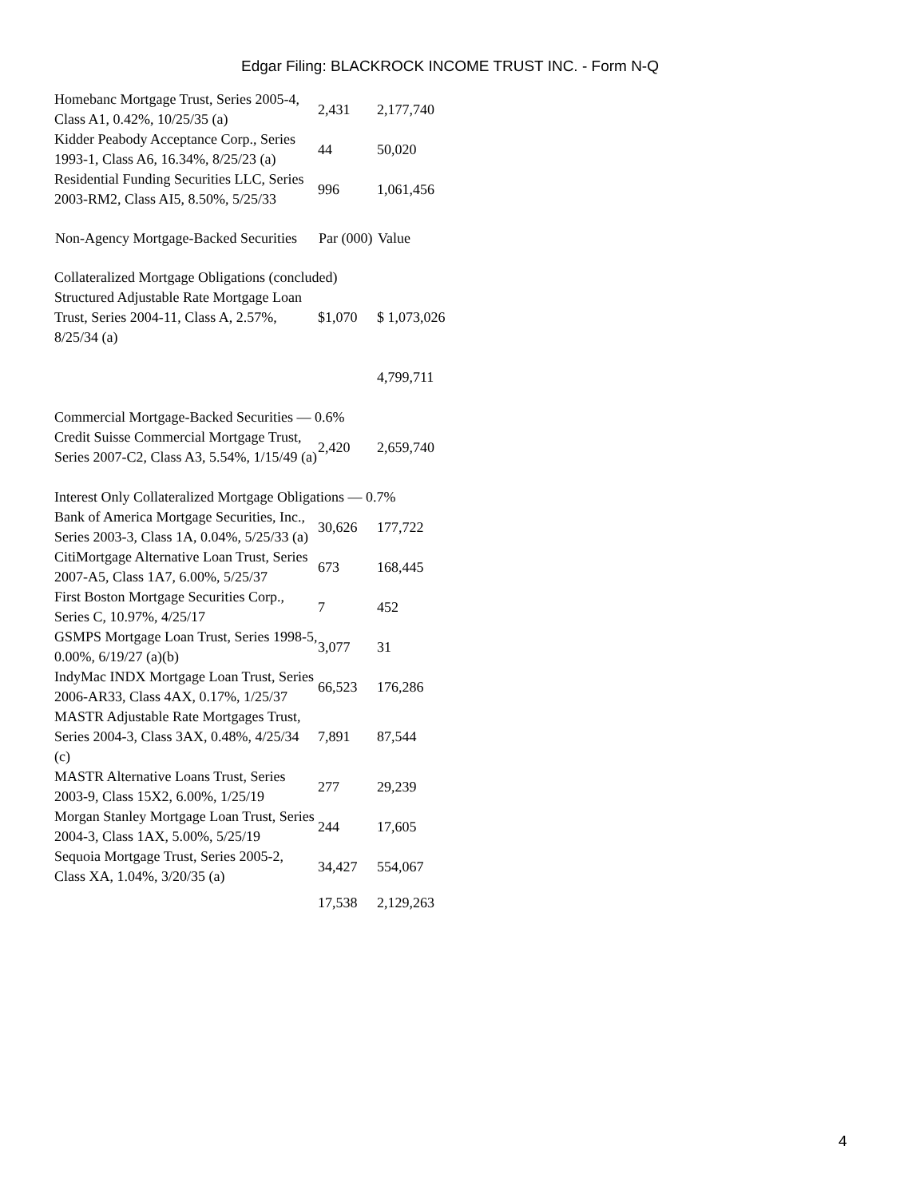Edgar Filing: BLACKROCK INCOME TRUST INC. - Form N-Q
| Homebanc Mortgage Trust, Series 2005-4, Class A1, 0.42%, 10/25/35 (a) | 2,431 | 2,177,740 |
| Kidder Peabody Acceptance Corp., Series 1993-1, Class A6, 16.34%, 8/25/23 (a) | 44 | 50,020 |
| Residential Funding Securities LLC, Series 2003-RM2, Class AI5, 8.50%, 5/25/33 | 996 | 1,061,456 |
| Non-Agency Mortgage-Backed Securities | Par (000) | Value |
| Collateralized Mortgage Obligations (concluded) | | |
| Structured Adjustable Rate Mortgage Loan Trust, Series 2004-11, Class A, 2.57%, 8/25/34 (a) | $1,070 | $ 1,073,026 |
| | | 4,799,711 |
| Commercial Mortgage-Backed Securities — 0.6% | | |
| Credit Suisse Commercial Mortgage Trust, Series 2007-C2, Class A3, 5.54%, 1/15/49 (a) | 2,420 | 2,659,740 |
| Interest Only Collateralized Mortgage Obligations — 0.7% | | |
| Bank of America Mortgage Securities, Inc., Series 2003-3, Class 1A, 0.04%, 5/25/33 (a) | 30,626 | 177,722 |
| CitiMortgage Alternative Loan Trust, Series 2007-A5, Class 1A7, 6.00%, 5/25/37 | 673 | 168,445 |
| First Boston Mortgage Securities Corp., Series C, 10.97%, 4/25/17 | 7 | 452 |
| GSMPS Mortgage Loan Trust, Series 1998-5, 0.00%, 6/19/27 (a)(b) | 3,077 | 31 |
| IndyMac INDX Mortgage Loan Trust, Series 2006-AR33, Class 4AX, 0.17%, 1/25/37 | 66,523 | 176,286 |
| MASTR Adjustable Rate Mortgages Trust, Series 2004-3, Class 3AX, 0.48%, 4/25/34 (c) | 7,891 | 87,544 |
| MASTR Alternative Loans Trust, Series 2003-9, Class 15X2, 6.00%, 1/25/19 | 277 | 29,239 |
| Morgan Stanley Mortgage Loan Trust, Series 2004-3, Class 1AX, 5.00%, 5/25/19 | 244 | 17,605 |
| Sequoia Mortgage Trust, Series 2005-2, Class XA, 1.04%, 3/20/35 (a) | 34,427 | 554,067 |
| | 17,538 | 2,129,263 |
4